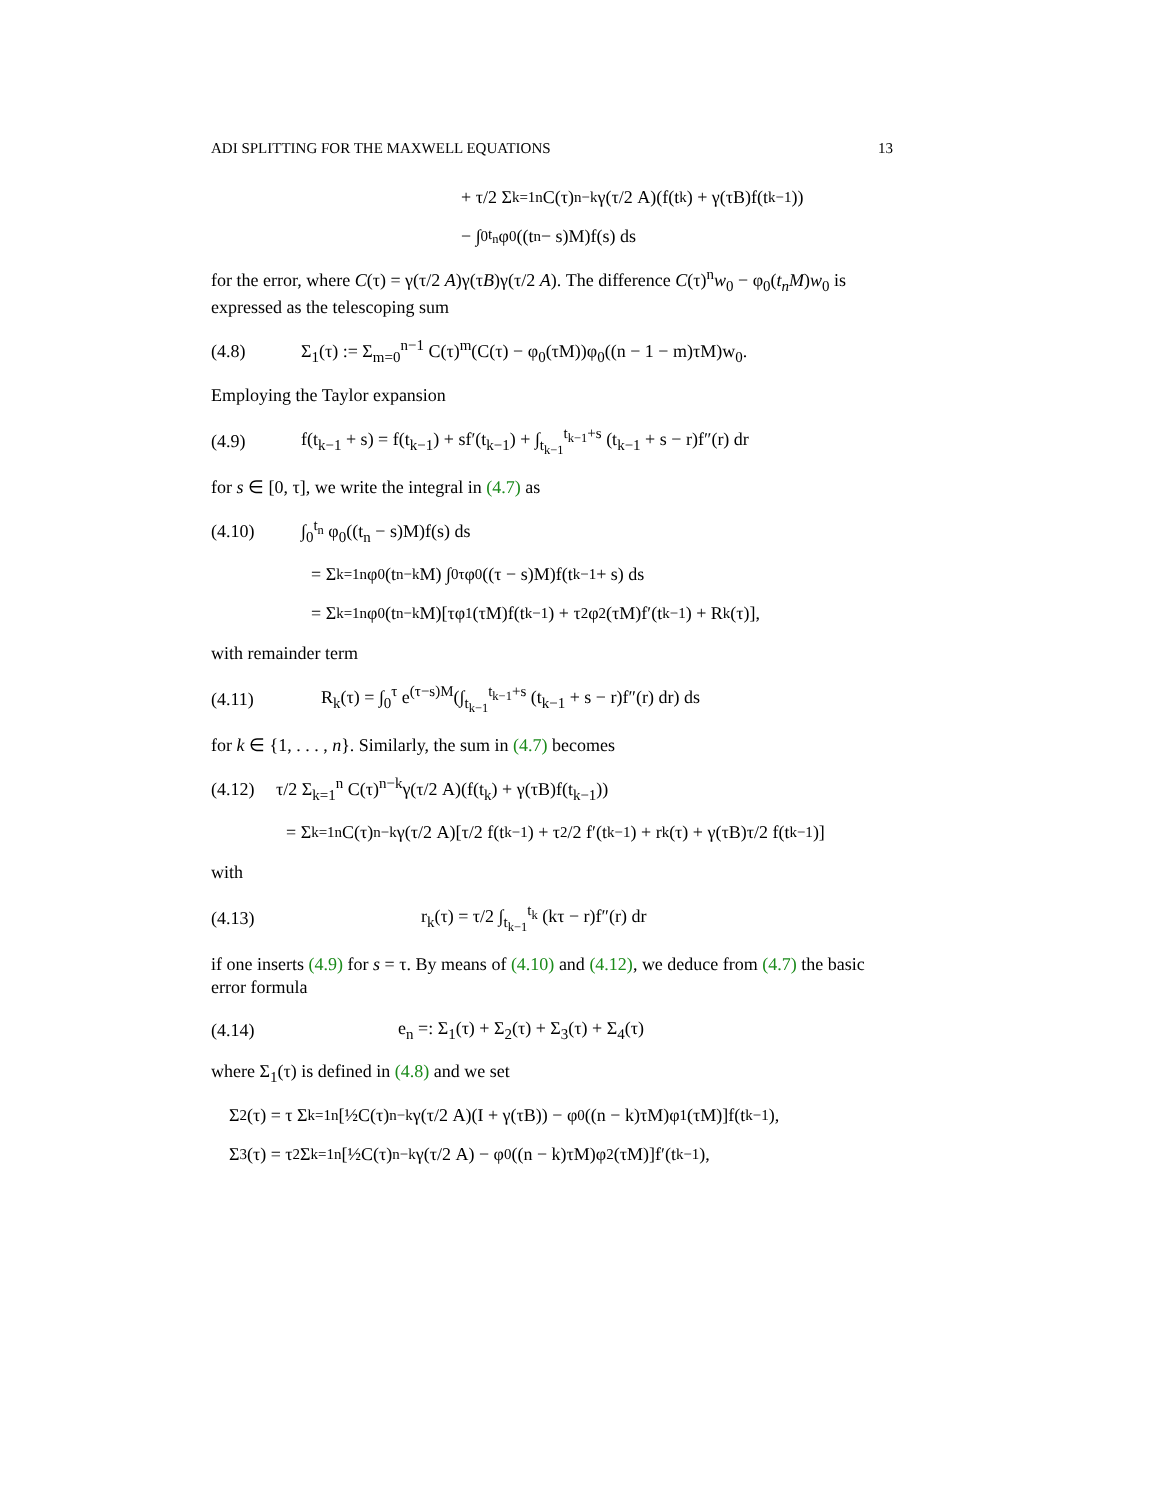ADI SPLITTING FOR THE MAXWELL EQUATIONS 13
+ τ/2 Σ<sub>k=1</sub><sup>n</sup> C(τ)<sup>n−k</sup>γ(τ/2 A)(f(t<sub>k</sub>) + γ(τB)f(t<sub>k−1</sub>))
− ∫<sub>0</sub><sup>t<sub>n</sub></sup> φ<sub>0</sub>((t<sub>n</sub> − s)M)f(s) ds
for the error, where C(τ) = γ(τ/2 A)γ(τB)γ(τ/2 A). The difference C(τ)<sup>n</sup>w<sub>0</sub> − φ<sub>0</sub>(t<sub>n</sub>M)w<sub>0</sub> is expressed as the telescoping sum
(4.8) Σ<sub>1</sub>(τ) := Σ<sub>m=0</sub><sup>n−1</sup> C(τ)<sup>m</sup>(C(τ) − φ<sub>0</sub>(τM))φ<sub>0</sub>((n − 1 − m)τM)w<sub>0</sub>.
Employing the Taylor expansion
(4.9) f(t<sub>k−1</sub> + s) = f(t<sub>k−1</sub>) + sf′(t<sub>k−1</sub>) + ∫<sub>t<sub>k−1</sub></sub><sup>t<sub>k−1</sub>+s</sup> (t<sub>k−1</sub> + s − r)f″(r) dr
for s ∈ [0, τ], we write the integral in (4.7) as
(4.10) ∫<sub>0</sub><sup>t<sub>n</sub></sup> φ<sub>0</sub>((t<sub>n</sub> − s)M)f(s) ds
= Σ<sub>k=1</sub><sup>n</sup> φ<sub>0</sub>(t<sub>n−k</sub>M) ∫<sub>0</sub><sup>τ</sup> φ<sub>0</sub>((τ − s)M)f(t<sub>k−1</sub> + s) ds
= Σ<sub>k=1</sub><sup>n</sup> φ<sub>0</sub>(t<sub>n−k</sub>M)[τφ<sub>1</sub>(τM)f(t<sub>k−1</sub>) + τ<sup>2</sup>φ<sub>2</sub>(τM)f′(t<sub>k−1</sub>) + R<sub>k</sub>(τ)],
with remainder term
(4.11) R<sub>k</sub>(τ) = ∫<sub>0</sub><sup>τ</sup> e<sup>(τ−s)M</sup>(∫<sub>t<sub>k−1</sub></sub><sup>t<sub>k−1</sub>+s</sup> (t<sub>k−1</sub> + s − r)f″(r) dr) ds
for k ∈ {1, . . . , n}. Similarly, the sum in (4.7) becomes
(4.12) τ/2 Σ<sub>k=1</sub><sup>n</sup> C(τ)<sup>n−k</sup>γ(τ/2 A)(f(t<sub>k</sub>) + γ(τB)f(t<sub>k−1</sub>))
= Σ<sub>k=1</sub><sup>n</sup> C(τ)<sup>n−k</sup>γ(τ/2 A)[τ/2 f(t<sub>k−1</sub>) + τ<sup>2</sup>/2 f′(t<sub>k−1</sub>) + r<sub>k</sub>(τ) + γ(τB)τ/2 f(t<sub>k−1</sub>)]
with
(4.13) r<sub>k</sub>(τ) = τ/2 ∫<sub>t<sub>k−1</sub></sub><sup>t<sub>k</sub></sup> (kτ − r)f″(r) dr
if one inserts (4.9) for s = τ. By means of (4.10) and (4.12), we deduce from (4.7) the basic error formula
(4.14) e<sub>n</sub> =: Σ<sub>1</sub>(τ) + Σ<sub>2</sub>(τ) + Σ<sub>3</sub>(τ) + Σ<sub>4</sub>(τ)
where Σ<sub>1</sub>(τ) is defined in (4.8) and we set
Σ<sub>2</sub>(τ) = τ Σ<sub>k=1</sub><sup>n</sup> [½C(τ)<sup>n−k</sup>γ(τ/2 A)(I + γ(τB)) − φ<sub>0</sub>((n − k)τM)φ<sub>1</sub>(τM)]f(t<sub>k−1</sub>),
Σ<sub>3</sub>(τ) = τ<sup>2</sup> Σ<sub>k=1</sub><sup>n</sup> [½C(τ)<sup>n−k</sup>γ(τ/2 A) − φ<sub>0</sub>((n − k)τM)φ<sub>2</sub>(τM)]f′(t<sub>k−1</sub>),